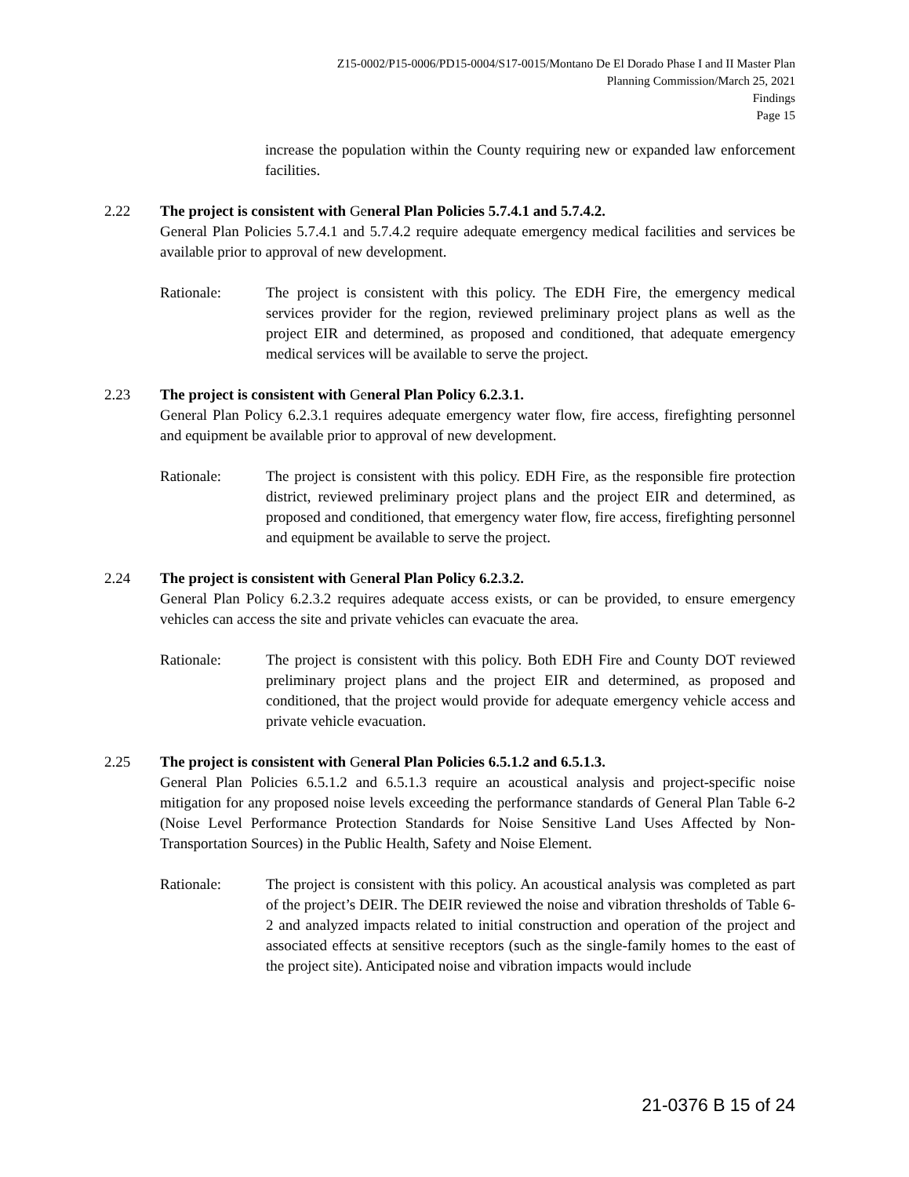Z15-0002/P15-0006/PD15-0004/S17-0015/Montano De El Dorado Phase I and II Master Plan
Planning Commission/March 25, 2021
Findings
Page 15
increase the population within the County requiring new or expanded law enforcement facilities.
2.22 The project is consistent with General Plan Policies 5.7.4.1 and 5.7.4.2.
General Plan Policies 5.7.4.1 and 5.7.4.2 require adequate emergency medical facilities and services be available prior to approval of new development.
Rationale: The project is consistent with this policy. The EDH Fire, the emergency medical services provider for the region, reviewed preliminary project plans as well as the project EIR and determined, as proposed and conditioned, that adequate emergency medical services will be available to serve the project.
2.23 The project is consistent with General Plan Policy 6.2.3.1.
General Plan Policy 6.2.3.1 requires adequate emergency water flow, fire access, firefighting personnel and equipment be available prior to approval of new development.
Rationale: The project is consistent with this policy. EDH Fire, as the responsible fire protection district, reviewed preliminary project plans and the project EIR and determined, as proposed and conditioned, that emergency water flow, fire access, firefighting personnel and equipment be available to serve the project.
2.24 The project is consistent with General Plan Policy 6.2.3.2.
General Plan Policy 6.2.3.2 requires adequate access exists, or can be provided, to ensure emergency vehicles can access the site and private vehicles can evacuate the area.
Rationale: The project is consistent with this policy. Both EDH Fire and County DOT reviewed preliminary project plans and the project EIR and determined, as proposed and conditioned, that the project would provide for adequate emergency vehicle access and private vehicle evacuation.
2.25 The project is consistent with General Plan Policies 6.5.1.2 and 6.5.1.3.
General Plan Policies 6.5.1.2 and 6.5.1.3 require an acoustical analysis and project-specific noise mitigation for any proposed noise levels exceeding the performance standards of General Plan Table 6-2 (Noise Level Performance Protection Standards for Noise Sensitive Land Uses Affected by Non-Transportation Sources) in the Public Health, Safety and Noise Element.
Rationale: The project is consistent with this policy. An acoustical analysis was completed as part of the project’s DEIR. The DEIR reviewed the noise and vibration thresholds of Table 6-2 and analyzed impacts related to initial construction and operation of the project and associated effects at sensitive receptors (such as the single-family homes to the east of the project site). Anticipated noise and vibration impacts would include
21-0376 B 15 of 24